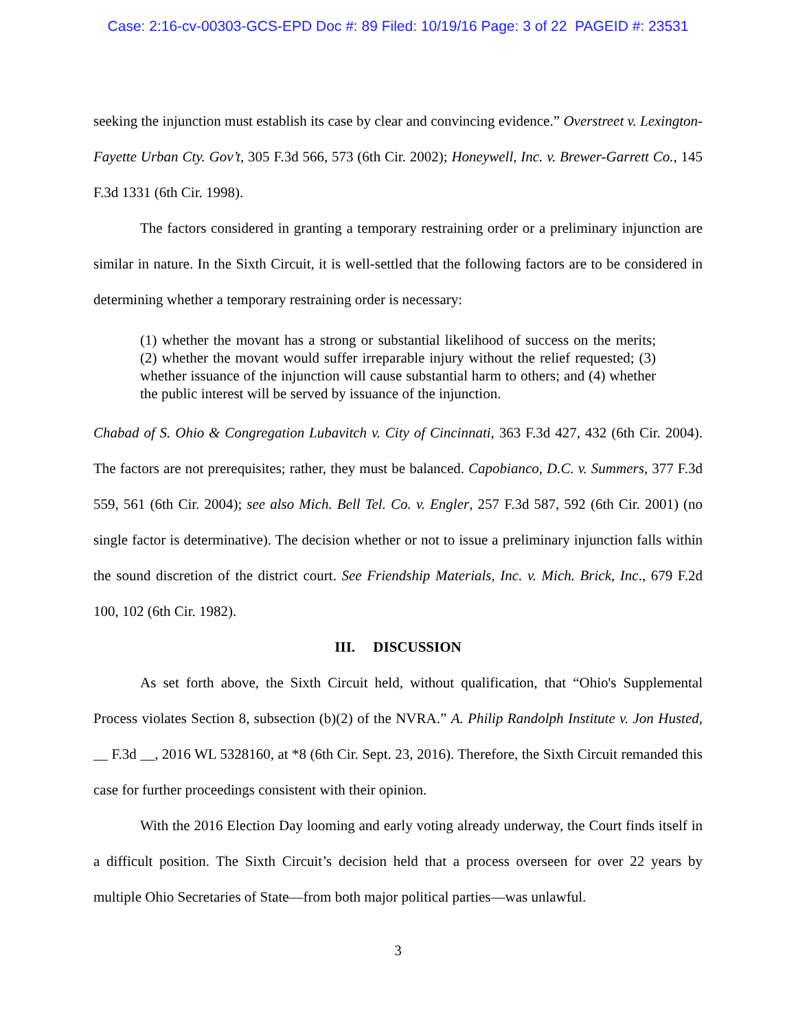Case: 2:16-cv-00303-GCS-EPD Doc #: 89 Filed: 10/19/16 Page: 3 of 22 PAGEID #: 23531
seeking the injunction must establish its case by clear and convincing evidence.” Overstreet v. Lexington-Fayette Urban Cty. Gov’t, 305 F.3d 566, 573 (6th Cir. 2002); Honeywell, Inc. v. Brewer-Garrett Co., 145 F.3d 1331 (6th Cir. 1998).
The factors considered in granting a temporary restraining order or a preliminary injunction are similar in nature. In the Sixth Circuit, it is well-settled that the following factors are to be considered in determining whether a temporary restraining order is necessary:
(1) whether the movant has a strong or substantial likelihood of success on the merits; (2) whether the movant would suffer irreparable injury without the relief requested; (3) whether issuance of the injunction will cause substantial harm to others; and (4) whether the public interest will be served by issuance of the injunction.
Chabad of S. Ohio & Congregation Lubavitch v. City of Cincinnati, 363 F.3d 427, 432 (6th Cir. 2004). The factors are not prerequisites; rather, they must be balanced. Capobianco, D.C. v. Summers, 377 F.3d 559, 561 (6th Cir. 2004); see also Mich. Bell Tel. Co. v. Engler, 257 F.3d 587, 592 (6th Cir. 2001) (no single factor is determinative). The decision whether or not to issue a preliminary injunction falls within the sound discretion of the district court. See Friendship Materials, Inc. v. Mich. Brick, Inc., 679 F.2d 100, 102 (6th Cir. 1982).
III. DISCUSSION
As set forth above, the Sixth Circuit held, without qualification, that “Ohio's Supplemental Process violates Section 8, subsection (b)(2) of the NVRA.” A. Philip Randolph Institute v. Jon Husted, __ F.3d __, 2016 WL 5328160, at *8 (6th Cir. Sept. 23, 2016). Therefore, the Sixth Circuit remanded this case for further proceedings consistent with their opinion.
With the 2016 Election Day looming and early voting already underway, the Court finds itself in a difficult position. The Sixth Circuit’s decision held that a process overseen for over 22 years by multiple Ohio Secretaries of State—from both major political parties—was unlawful.
3